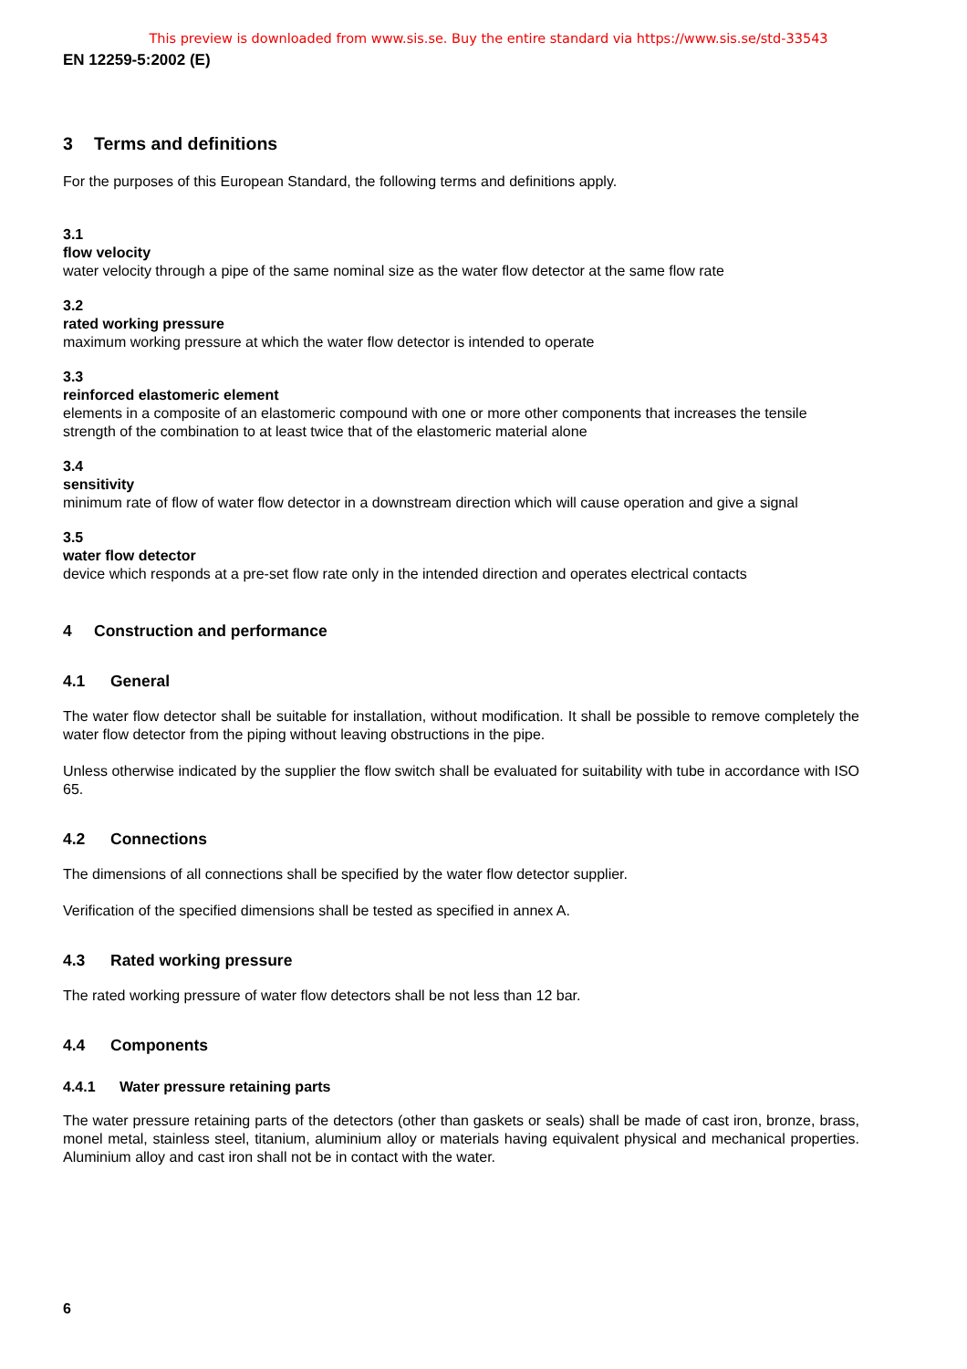This preview is downloaded from www.sis.se. Buy the entire standard via https://www.sis.se/std-33543
EN 12259-5:2002 (E)
3 Terms and definitions
For the purposes of this European Standard, the following terms and definitions apply.
3.1
flow velocity
water velocity through a pipe of the same nominal size as the water flow detector at the same flow rate
3.2
rated working pressure
maximum working pressure at which the water flow detector is intended to operate
3.3
reinforced elastomeric element
elements in a composite of an elastomeric compound with one or more other components that increases the tensile strength of the combination to at least twice that of the elastomeric material alone
3.4
sensitivity
minimum rate of flow of water flow detector in a downstream direction which will cause operation and give a signal
3.5
water flow detector
device which responds at a pre-set flow rate only in the intended direction and operates electrical contacts
4 Construction and performance
4.1 General
The water flow detector shall be suitable for installation, without modification. It shall be possible to remove completely the water flow detector from the piping without leaving obstructions in the pipe.
Unless otherwise indicated by the supplier the flow switch shall be evaluated for suitability with tube in accordance with ISO 65.
4.2 Connections
The dimensions of all connections shall be specified by the water flow detector supplier.
Verification of the specified dimensions shall be tested as specified in annex A.
4.3 Rated working pressure
The rated working pressure of water flow detectors shall be not less than 12 bar.
4.4 Components
4.4.1 Water pressure retaining parts
The water pressure retaining parts of the detectors (other than gaskets or seals) shall be made of cast iron, bronze, brass, monel metal, stainless steel, titanium, aluminium alloy or materials having equivalent physical and mechanical properties. Aluminium alloy and cast iron shall not be in contact with the water.
6